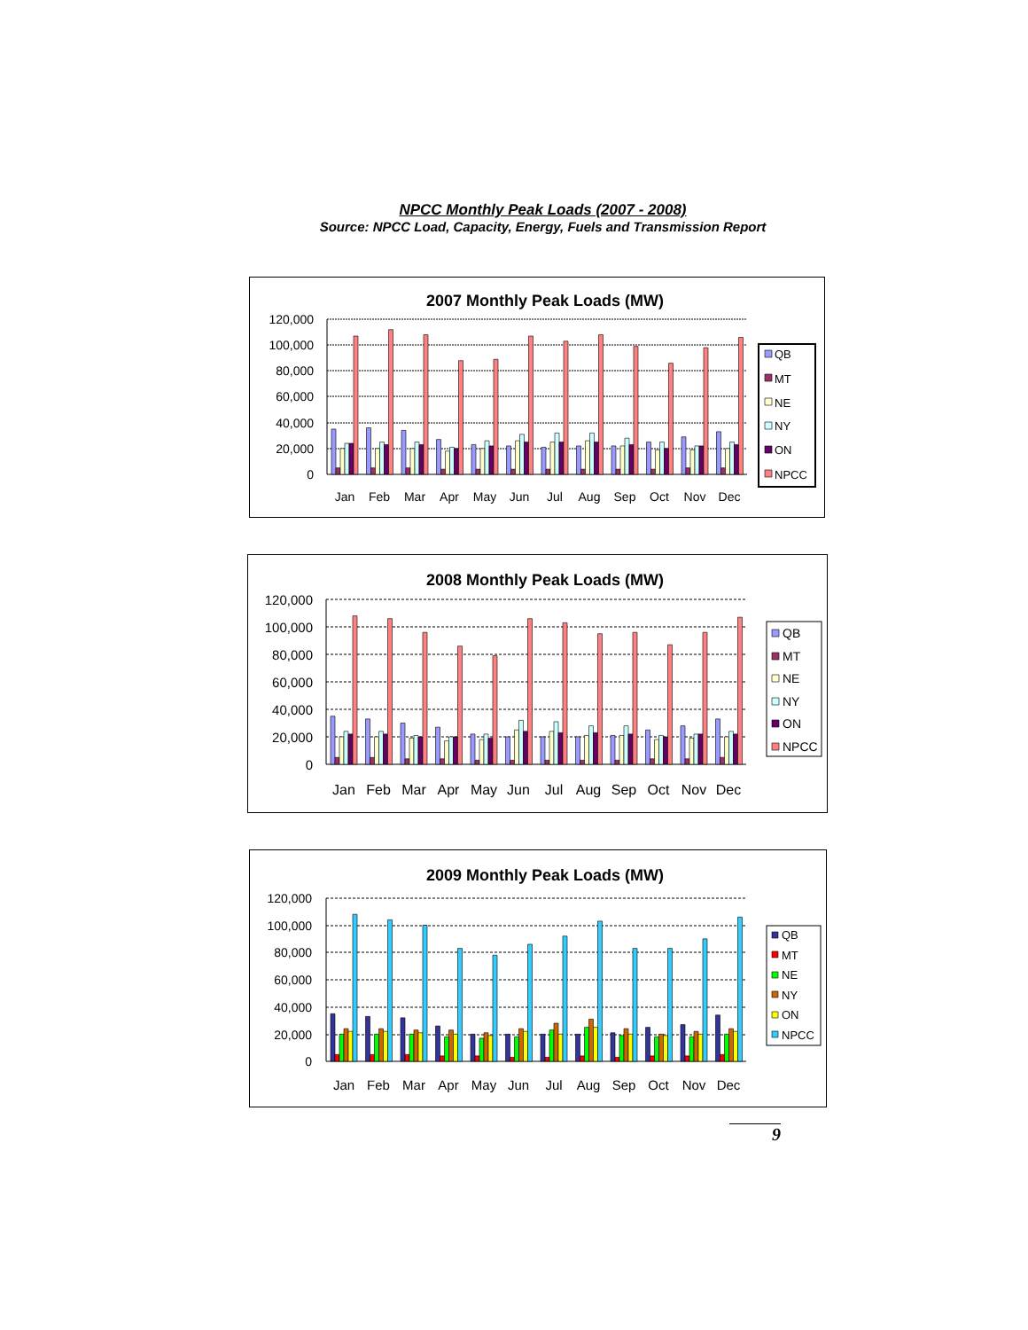NPCC Monthly Peak Loads (2007 - 2008)
Source: NPCC Load, Capacity, Energy, Fuels and Transmission Report
2007 Monthly Peak Loads (MW)
120,000
100,000
80,000
60,000
40,000
20,000
0
Jan
Feb
Mar
Apr
May
Jun
Jul
Aug
Sep
Oct
Nov
Dec
QB
MT
NE
NY
ON
NPCC
2008 Monthly Peak Loads (MW)
120,000
100,000
80,000
60,000
40,000
20,000
0
Jan
Feb
Mar
Apr
May
Jun
Jul
Aug
Sep
Oct
Nov
Dec
QB
MT
NE
NY
ON
NPCC
2009 Monthly Peak Loads (MW)
120,000
100,000
80,000
60,000
40,000
20,000
0
Jan
Feb
Mar
Apr
May
Jun
Jul
Aug
Sep
Oct
Nov
Dec
QB
MT
NE
NY
ON
NPCC
9